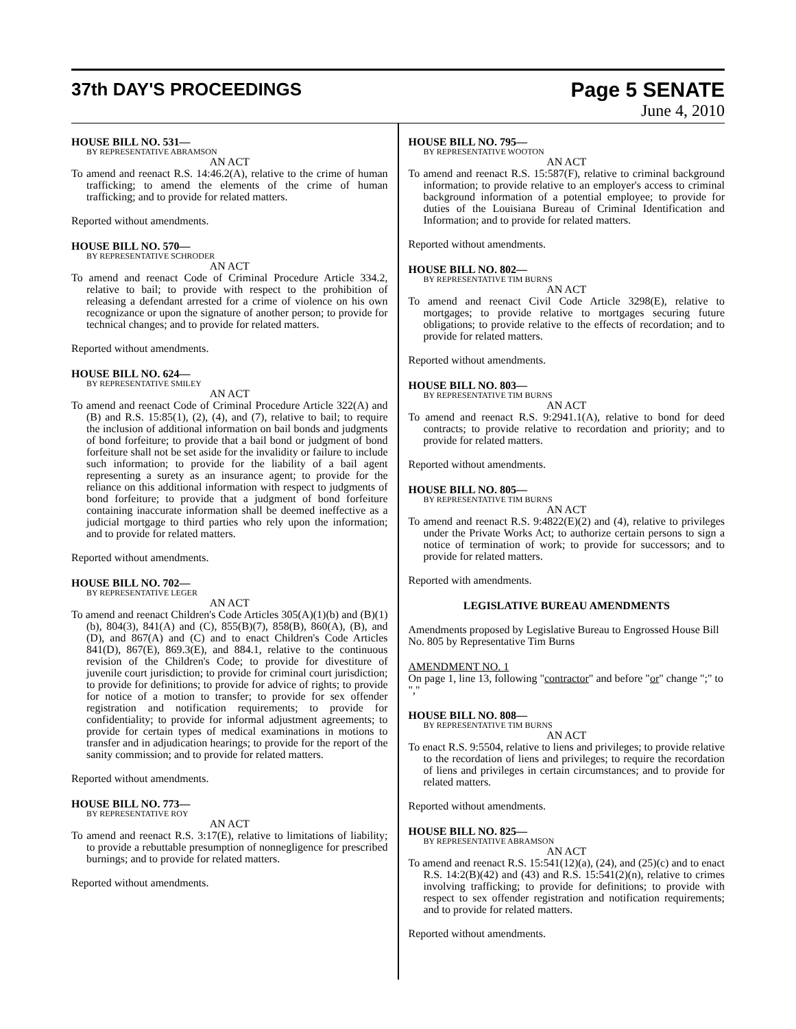37th DAY'S PROCEEDINGS
Page 5 SENATE
June 4, 2010
HOUSE BILL NO. 531—
BY REPRESENTATIVE ABRAMSON
AN ACT
To amend and reenact R.S. 14:46.2(A), relative to the crime of human trafficking; to amend the elements of the crime of human trafficking; and to provide for related matters.
Reported without amendments.
HOUSE BILL NO. 570—
BY REPRESENTATIVE SCHRODER
AN ACT
To amend and reenact Code of Criminal Procedure Article 334.2, relative to bail; to provide with respect to the prohibition of releasing a defendant arrested for a crime of violence on his own recognizance or upon the signature of another person; to provide for technical changes; and to provide for related matters.
Reported without amendments.
HOUSE BILL NO. 624—
BY REPRESENTATIVE SMILEY
AN ACT
To amend and reenact Code of Criminal Procedure Article 322(A) and (B) and R.S. 15:85(1), (2), (4), and (7), relative to bail; to require the inclusion of additional information on bail bonds and judgments of bond forfeiture; to provide that a bail bond or judgment of bond forfeiture shall not be set aside for the invalidity or failure to include such information; to provide for the liability of a bail agent representing a surety as an insurance agent; to provide for the reliance on this additional information with respect to judgments of bond forfeiture; to provide that a judgment of bond forfeiture containing inaccurate information shall be deemed ineffective as a judicial mortgage to third parties who rely upon the information; and to provide for related matters.
Reported without amendments.
HOUSE BILL NO. 702—
BY REPRESENTATIVE LEGER
AN ACT
To amend and reenact Children's Code Articles 305(A)(1)(b) and (B)(1)(b), 804(3), 841(A) and (C), 855(B)(7), 858(B), 860(A), (B), and (D), and 867(A) and (C) and to enact Children's Code Articles 841(D), 867(E), 869.3(E), and 884.1, relative to the continuous revision of the Children's Code; to provide for divestiture of juvenile court jurisdiction; to provide for criminal court jurisdiction; to provide for definitions; to provide for advice of rights; to provide for notice of a motion to transfer; to provide for sex offender registration and notification requirements; to provide for confidentiality; to provide for informal adjustment agreements; to provide for certain types of medical examinations in motions to transfer and in adjudication hearings; to provide for the report of the sanity commission; and to provide for related matters.
Reported without amendments.
HOUSE BILL NO. 773—
BY REPRESENTATIVE ROY
AN ACT
To amend and reenact R.S. 3:17(E), relative to limitations of liability; to provide a rebuttable presumption of nonnegligence for prescribed burnings; and to provide for related matters.
Reported without amendments.
HOUSE BILL NO. 795—
BY REPRESENTATIVE WOOTON
AN ACT
To amend and reenact R.S. 15:587(F), relative to criminal background information; to provide relative to an employer's access to criminal background information of a potential employee; to provide for duties of the Louisiana Bureau of Criminal Identification and Information; and to provide for related matters.
Reported without amendments.
HOUSE BILL NO. 802—
BY REPRESENTATIVE TIM BURNS
AN ACT
To amend and reenact Civil Code Article 3298(E), relative to mortgages; to provide relative to mortgages securing future obligations; to provide relative to the effects of recordation; and to provide for related matters.
Reported without amendments.
HOUSE BILL NO. 803—
BY REPRESENTATIVE TIM BURNS
AN ACT
To amend and reenact R.S. 9:2941.1(A), relative to bond for deed contracts; to provide relative to recordation and priority; and to provide for related matters.
Reported without amendments.
HOUSE BILL NO. 805—
BY REPRESENTATIVE TIM BURNS
AN ACT
To amend and reenact R.S. 9:4822(E)(2) and (4), relative to privileges under the Private Works Act; to authorize certain persons to sign a notice of termination of work; to provide for successors; and to provide for related matters.
Reported with amendments.
LEGISLATIVE BUREAU AMENDMENTS
Amendments proposed by Legislative Bureau to Engrossed House Bill No. 805 by Representative Tim Burns
AMENDMENT NO. 1
On page 1, line 13, following "contractor" and before "or" change ";" to ","
HOUSE BILL NO. 808—
BY REPRESENTATIVE TIM BURNS
AN ACT
To enact R.S. 9:5504, relative to liens and privileges; to provide relative to the recordation of liens and privileges; to require the recordation of liens and privileges in certain circumstances; and to provide for related matters.
Reported without amendments.
HOUSE BILL NO. 825—
BY REPRESENTATIVE ABRAMSON
AN ACT
To amend and reenact R.S. 15:541(12)(a), (24), and (25)(c) and to enact R.S. 14:2(B)(42) and (43) and R.S. 15:541(2)(n), relative to crimes involving trafficking; to provide for definitions; to provide with respect to sex offender registration and notification requirements; and to provide for related matters.
Reported without amendments.